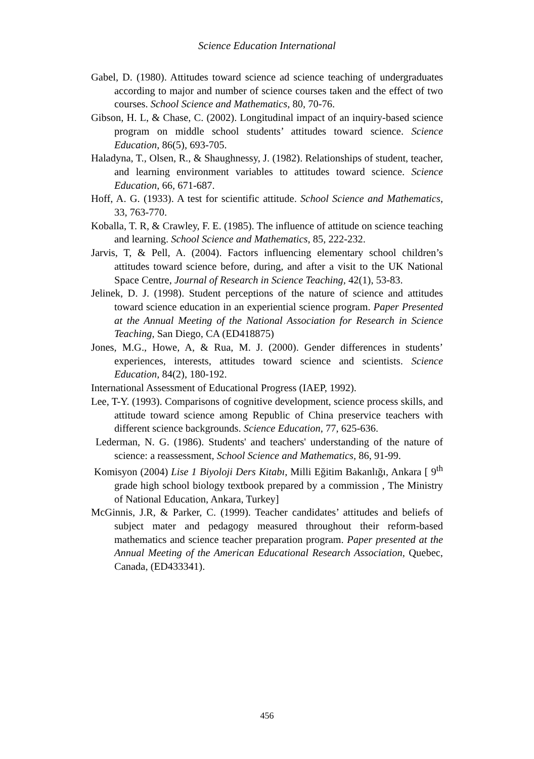Science Education International
Gabel, D. (1980). Attitudes toward science ad science teaching of undergraduates according to major and number of science courses taken and the effect of two courses. School Science and Mathematics, 80, 70-76.
Gibson, H. L, & Chase, C. (2002). Longitudinal impact of an inquiry-based science program on middle school students’ attitudes toward science. Science Education, 86(5), 693-705.
Haladyna, T., Olsen, R., & Shaughnessy, J. (1982). Relationships of student, teacher, and learning environment variables to attitudes toward science. Science Education, 66, 671-687.
Hoff, A. G. (1933). A test for scientific attitude. School Science and Mathematics, 33, 763-770.
Koballa, T. R, & Crawley, F. E. (1985). The influence of attitude on science teaching and learning. School Science and Mathematics, 85, 222-232.
Jarvis, T, & Pell, A. (2004). Factors influencing elementary school children’s attitudes toward science before, during, and after a visit to the UK National Space Centre, Journal of Research in Science Teaching, 42(1), 53-83.
Jelinek, D. J. (1998). Student perceptions of the nature of science and attitudes toward science education in an experiential science program. Paper Presented at the Annual Meeting of the National Association for Research in Science Teaching, San Diego, CA (ED418875)
Jones, M.G., Howe, A, & Rua, M. J. (2000). Gender differences in students’ experiences, interests, attitudes toward science and scientists. Science Education, 84(2), 180-192.
International Assessment of Educational Progress (IAEP, 1992).
Lee, T-Y. (1993). Comparisons of cognitive development, science process skills, and attitude toward science among Republic of China preservice teachers with different science backgrounds. Science Education, 77, 625-636.
Lederman, N. G. (1986). Students' and teachers' understanding of the nature of science: a reassessment, School Science and Mathematics, 86, 91-99.
Komisyon (2004) Lise 1 Biyoloji Ders Kitabı, Milli Eğitim Bakanlığı, Ankara [ 9<sup>th</sup> grade high school biology textbook prepared by a commission , The Ministry of National Education, Ankara, Turkey]
McGinnis, J.R, & Parker, C. (1999). Teacher candidates’ attitudes and beliefs of subject mater and pedagogy measured throughout their reform-based mathematics and science teacher preparation program. Paper presented at the Annual Meeting of the American Educational Research Association, Quebec, Canada, (ED433341).
456